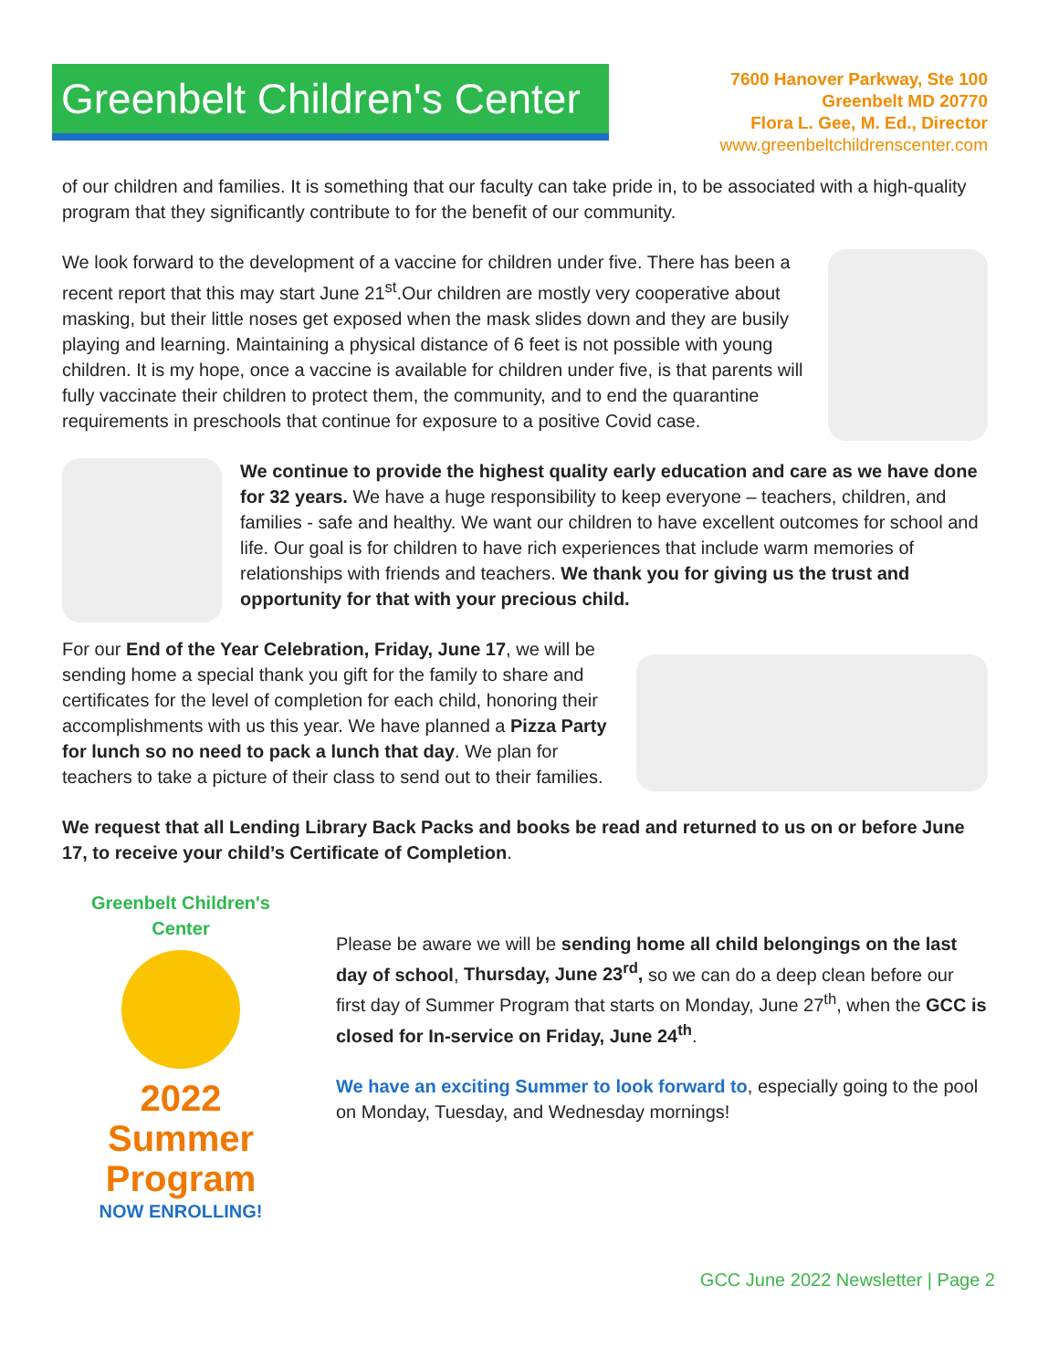Greenbelt Children's Center
7600 Hanover Parkway, Ste 100
Greenbelt MD 20770
Flora L. Gee, M. Ed., Director
www.greenbeltchildrenscenter.com
of our children and families. It is something that our faculty can take pride in, to be associated with a high-quality program that they significantly contribute to for the benefit of our community.
We look forward to the development of a vaccine for children under five. There has been a recent report that this may start June 21<sup>st</sup>.Our children are mostly very cooperative about masking, but their little noses get exposed when the mask slides down and they are busily playing and learning. Maintaining a physical distance of 6 feet is not possible with young children. It is my hope, once a vaccine is available for children under five, is that parents will fully vaccinate their children to protect them, the community, and to end the quarantine requirements in preschools that continue for exposure to a positive Covid case.
We continue to provide the highest quality early education and care as we have done for 32 years. We have a huge responsibility to keep everyone – teachers, children, and families - safe and healthy. We want our children to have excellent outcomes for school and life. Our goal is for children to have rich experiences that include warm memories of relationships with friends and teachers. We thank you for giving us the trust and opportunity for that with your precious child.
For our End of the Year Celebration, Friday, June 17, we will be sending home a special thank you gift for the family to share and certificates for the level of completion for each child, honoring their accomplishments with us this year. We have planned a Pizza Party for lunch so no need to pack a lunch that day. We plan for teachers to take a picture of their class to send out to their families.
We request that all Lending Library Back Packs and books be read and returned to us on or before June 17, to receive your child’s Certificate of Completion.
Greenbelt Children's Center
2022
Summer
Program
NOW ENROLLING!
Please be aware we will be sending home all child belongings on the last day of school, Thursday, June 23<sup>rd</sup>, so we can do a deep clean before our first day of Summer Program that starts on Monday, June 27<sup>th</sup>, when the GCC is closed for In-service on Friday, June 24<sup>th</sup>.
We have an exciting Summer to look forward to, especially going to the pool on Monday, Tuesday, and Wednesday mornings!
GCC June 2022 Newsletter | Page 2